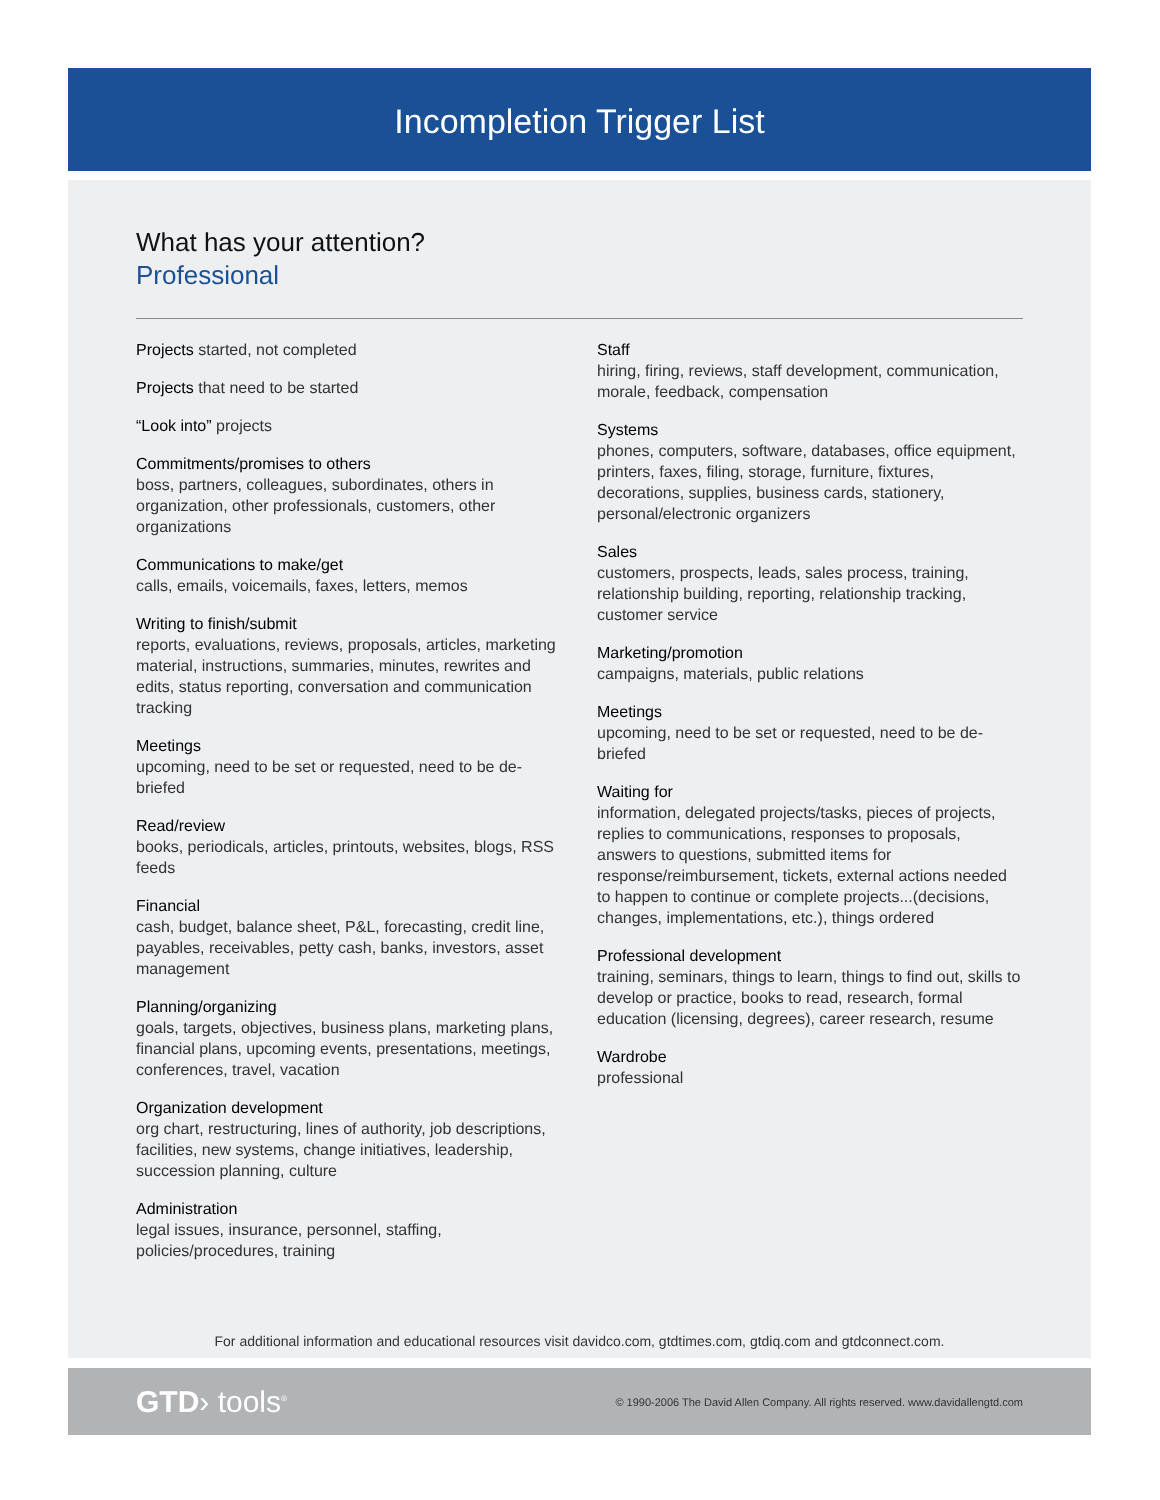Incompletion Trigger List
What has your attention?
Professional
Projects started, not completed
Projects that need to be started
“Look into” projects
Commitments/promises to others
boss, partners, colleagues, subordinates, others in organization, other professionals, customers, other organizations
Communications to make/get
calls, emails, voicemails, faxes, letters, memos
Writing to finish/submit
reports, evaluations, reviews, proposals, articles, marketing material, instructions, summaries, minutes, rewrites and edits, status reporting, conversation and communication tracking
Meetings
upcoming, need to be set or requested, need to be de-briefed
Read/review
books, periodicals, articles, printouts, websites, blogs, RSS feeds
Financial
cash, budget, balance sheet, P&L, forecasting, credit line, payables, receivables, petty cash, banks, investors, asset management
Planning/organizing
goals, targets, objectives, business plans, marketing plans, financial plans, upcoming events, presentations, meetings, conferences, travel, vacation
Organization development
org chart, restructuring, lines of authority, job descriptions, facilities, new systems, change initiatives, leadership, succession planning, culture
Administration
legal issues, insurance, personnel, staffing, policies/procedures, training
Staff
hiring, firing, reviews, staff development, communication, morale, feedback, compensation
Systems
phones, computers, software, databases, office equipment, printers, faxes, filing, storage, furniture, fixtures, decorations, supplies, business cards, stationery, personal/electronic organizers
Sales
customers, prospects, leads, sales process, training, relationship building, reporting, relationship tracking, customer service
Marketing/promotion
campaigns, materials, public relations
Meetings
upcoming, need to be set or requested, need to be de-briefed
Waiting for
information, delegated projects/tasks, pieces of projects, replies to communications, responses to proposals, answers to questions, submitted items for response/reimbursement, tickets, external actions needed to happen to continue or complete projects...(decisions, changes, implementations, etc.), things ordered
Professional development
training, seminars, things to learn, things to find out, skills to develop or practice, books to read, research, formal education (licensing, degrees), career research, resume
Wardrobe
professional
For additional information and educational resources visit davidco.com, gtdtimes.com, gtdiq.com and gtdconnect.com.
GTD› tools<sup>®</sup> © 1990-2006 The David Allen Company. All rights reserved. www.davidallengtd.com